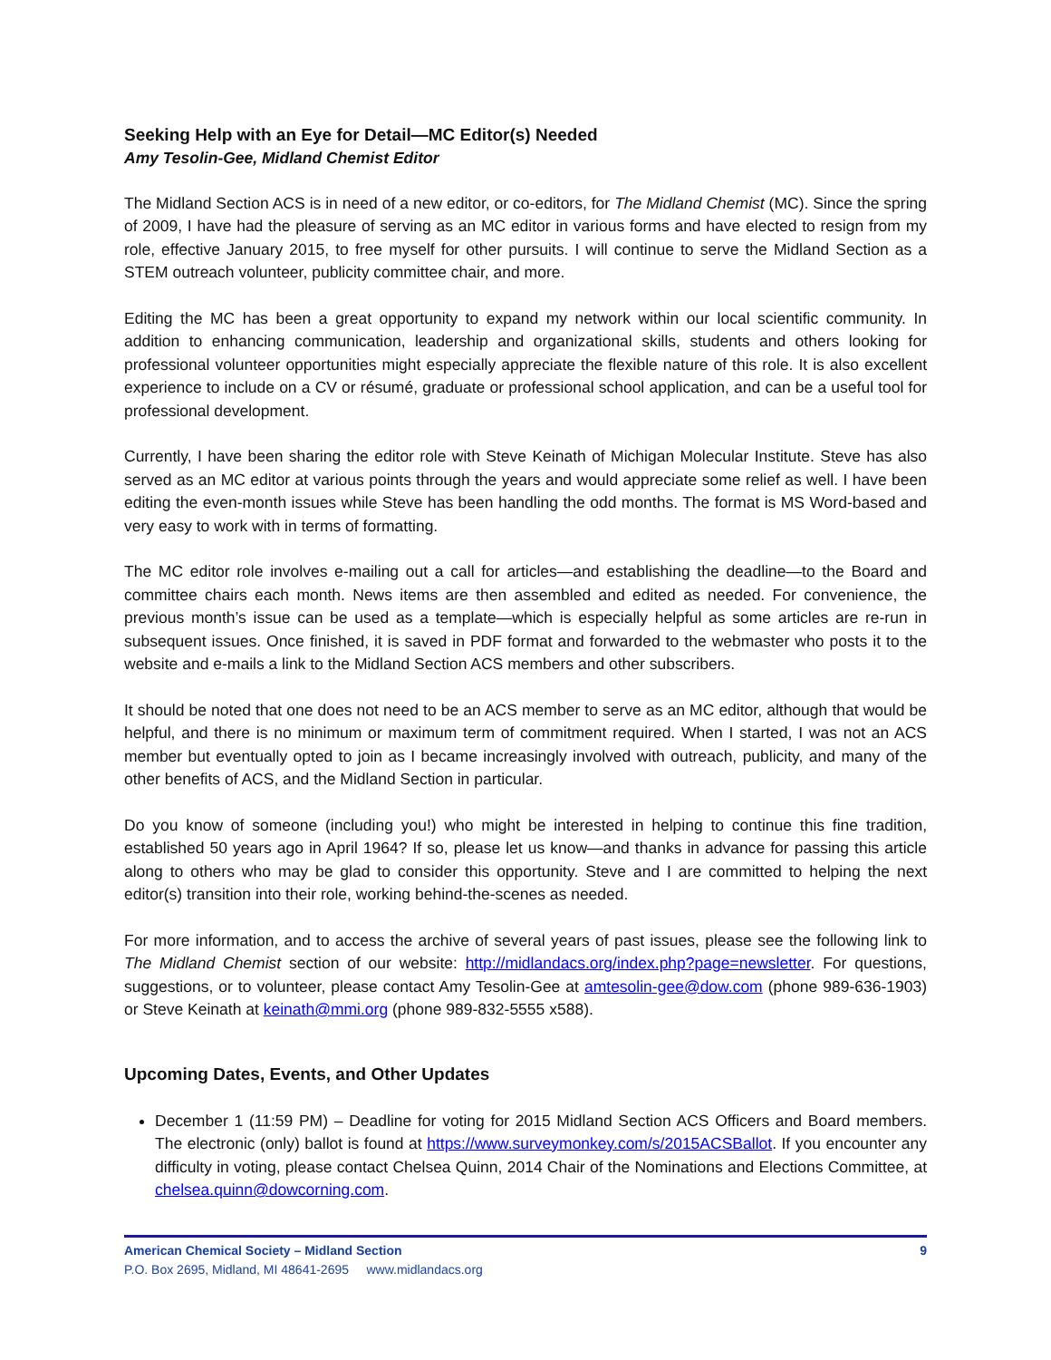Seeking Help with an Eye for Detail—MC Editor(s) Needed
Amy Tesolin-Gee, Midland Chemist Editor
The Midland Section ACS is in need of a new editor, or co-editors, for The Midland Chemist (MC). Since the spring of 2009, I have had the pleasure of serving as an MC editor in various forms and have elected to resign from my role, effective January 2015, to free myself for other pursuits. I will continue to serve the Midland Section as a STEM outreach volunteer, publicity committee chair, and more.
Editing the MC has been a great opportunity to expand my network within our local scientific community. In addition to enhancing communication, leadership and organizational skills, students and others looking for professional volunteer opportunities might especially appreciate the flexible nature of this role. It is also excellent experience to include on a CV or résumé, graduate or professional school application, and can be a useful tool for professional development.
Currently, I have been sharing the editor role with Steve Keinath of Michigan Molecular Institute. Steve has also served as an MC editor at various points through the years and would appreciate some relief as well. I have been editing the even-month issues while Steve has been handling the odd months. The format is MS Word-based and very easy to work with in terms of formatting.
The MC editor role involves e-mailing out a call for articles—and establishing the deadline—to the Board and committee chairs each month. News items are then assembled and edited as needed. For convenience, the previous month’s issue can be used as a template—which is especially helpful as some articles are re-run in subsequent issues. Once finished, it is saved in PDF format and forwarded to the webmaster who posts it to the website and e-mails a link to the Midland Section ACS members and other subscribers.
It should be noted that one does not need to be an ACS member to serve as an MC editor, although that would be helpful, and there is no minimum or maximum term of commitment required. When I started, I was not an ACS member but eventually opted to join as I became increasingly involved with outreach, publicity, and many of the other benefits of ACS, and the Midland Section in particular.
Do you know of someone (including you!) who might be interested in helping to continue this fine tradition, established 50 years ago in April 1964? If so, please let us know—and thanks in advance for passing this article along to others who may be glad to consider this opportunity. Steve and I are committed to helping the next editor(s) transition into their role, working behind-the-scenes as needed.
For more information, and to access the archive of several years of past issues, please see the following link to The Midland Chemist section of our website: http://midlandacs.org/index.php?page=newsletter. For questions, suggestions, or to volunteer, please contact Amy Tesolin-Gee at amtesolin-gee@dow.com (phone 989-636-1903) or Steve Keinath at keinath@mmi.org (phone 989-832-5555 x588).
Upcoming Dates, Events, and Other Updates
December 1 (11:59 PM) – Deadline for voting for 2015 Midland Section ACS Officers and Board members. The electronic (only) ballot is found at https://www.surveymonkey.com/s/2015ACSBallot. If you encounter any difficulty in voting, please contact Chelsea Quinn, 2014 Chair of the Nominations and Elections Committee, at chelsea.quinn@dowcorning.com.
American Chemical Society – Midland Section 9
P.O. Box 2695, Midland, MI 48641-2695 www.midlandacs.org